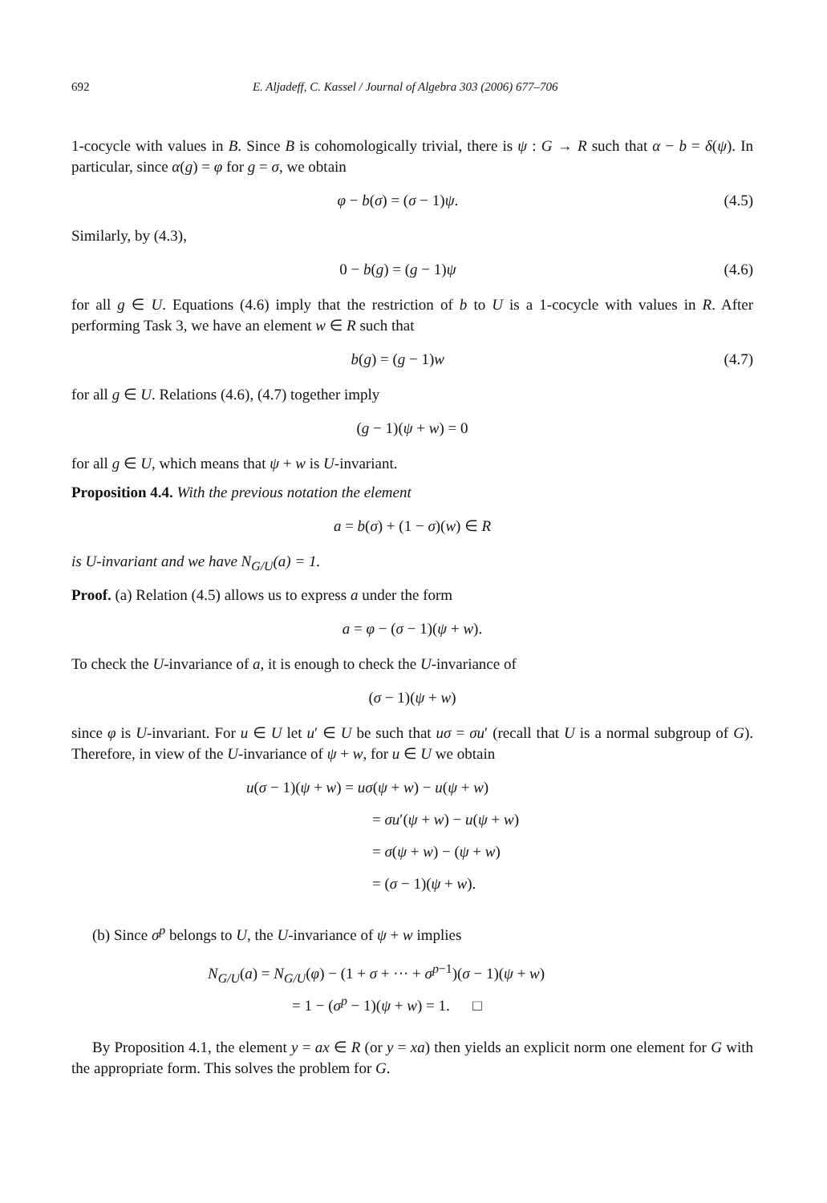692 E. Aljadeff, C. Kassel / Journal of Algebra 303 (2006) 677–706
1-cocycle with values in B. Since B is cohomologically trivial, there is ψ : G → R such that α − b = δ(ψ). In particular, since α(g) = φ for g = σ, we obtain
φ − b(σ) = (σ − 1)ψ. (4.5)
Similarly, by (4.3),
0 − b(g) = (g − 1)ψ (4.6)
for all g ∈ U. Equations (4.6) imply that the restriction of b to U is a 1-cocycle with values in R. After performing Task 3, we have an element w ∈ R such that
b(g) = (g − 1)w (4.7)
for all g ∈ U. Relations (4.6), (4.7) together imply
(g − 1)(ψ + w) = 0
for all g ∈ U, which means that ψ + w is U-invariant.
Proposition 4.4. With the previous notation the element
a = b(σ) + (1 − σ)(w) ∈ R
is U-invariant and we have N<sub>G/U</sub>(a) = 1.
Proof. (a) Relation (4.5) allows us to express a under the form
a = φ − (σ − 1)(ψ + w).
To check the U-invariance of a, it is enough to check the U-invariance of
(σ − 1)(ψ + w)
since φ is U-invariant. For u ∈ U let u′ ∈ U be such that uσ = σu′ (recall that U is a normal subgroup of G). Therefore, in view of the U-invariance of ψ + w, for u ∈ U we obtain
u(σ − 1)(ψ + w) = uσ(ψ + w) − u(ψ + w)
= σu′(ψ + w) − u(ψ + w)
= σ(ψ + w) − (ψ + w)
= (σ − 1)(ψ + w).
(b) Since σ<sup>p</sup> belongs to U, the U-invariance of ψ + w implies
N<sub>G/U</sub>(a) = N<sub>G/U</sub>(φ) − (1 + σ + ··· + σ<sup>p−1</sup>)(σ − 1)(ψ + w)
= 1 − (σ<sup>p</sup> − 1)(ψ + w) = 1. □
By Proposition 4.1, the element y = ax ∈ R (or y = xa) then yields an explicit norm one element for G with the appropriate form. This solves the problem for G.